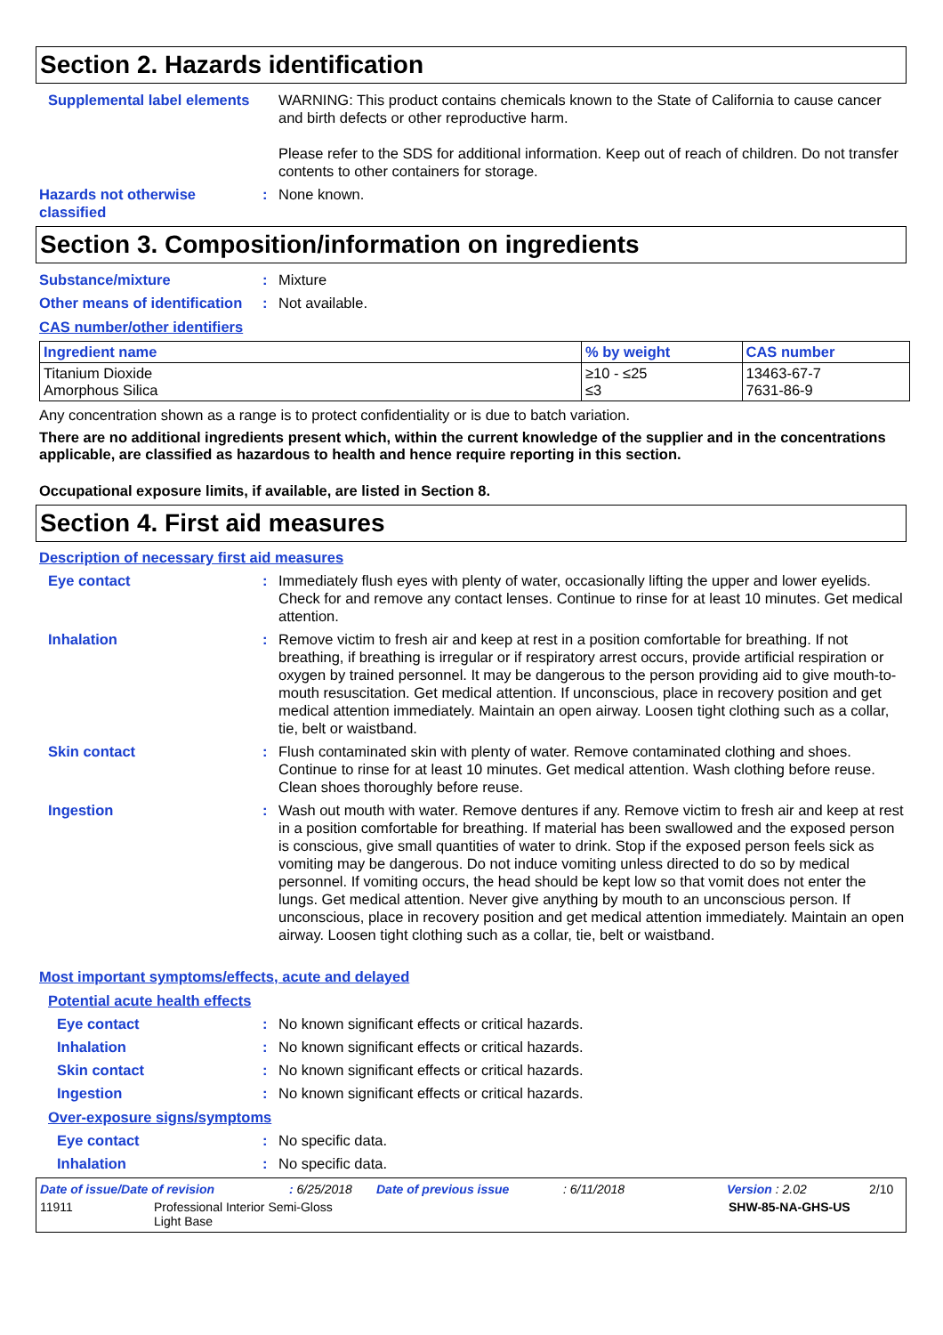Section 2. Hazards identification
Supplemental label elements
WARNING: This product contains chemicals known to the State of California to cause cancer and birth defects or other reproductive harm.
Please refer to the SDS for additional information. Keep out of reach of children. Do not transfer contents to other containers for storage.
Hazards not otherwise classified
: None known.
Section 3. Composition/information on ingredients
Substance/mixture : Mixture
Other means of identification
: Not available.
CAS number/other identifiers
| Ingredient name | % by weight | CAS number |
| --- | --- | --- |
| Titanium Dioxide Amorphous Silica | ≥10 - ≤25 ≤3 | 13463-67-7 7631-86-9 |
Any concentration shown as a range is to protect confidentiality or is due to batch variation.
There are no additional ingredients present which, within the current knowledge of the supplier and in the concentrations applicable, are classified as hazardous to health and hence require reporting in this section.
Occupational exposure limits, if available, are listed in Section 8.
Section 4. First aid measures
Description of necessary first aid measures
Eye contact : Immediately flush eyes with plenty of water, occasionally lifting the upper and lower eyelids. Check for and remove any contact lenses. Continue to rinse for at least 10 minutes. Get medical attention.
Inhalation : Remove victim to fresh air and keep at rest in a position comfortable for breathing. If not breathing, if breathing is irregular or if respiratory arrest occurs, provide artificial respiration or oxygen by trained personnel. It may be dangerous to the person providing aid to give mouth-to-mouth resuscitation. Get medical attention. If unconscious, place in recovery position and get medical attention immediately. Maintain an open airway. Loosen tight clothing such as a collar, tie, belt or waistband.
Skin contact : Flush contaminated skin with plenty of water. Remove contaminated clothing and shoes. Continue to rinse for at least 10 minutes. Get medical attention. Wash clothing before reuse. Clean shoes thoroughly before reuse.
Ingestion : Wash out mouth with water. Remove dentures if any. Remove victim to fresh air and keep at rest in a position comfortable for breathing. If material has been swallowed and the exposed person is conscious, give small quantities of water to drink. Stop if the exposed person feels sick as vomiting may be dangerous. Do not induce vomiting unless directed to do so by medical personnel. If vomiting occurs, the head should be kept low so that vomit does not enter the lungs. Get medical attention. Never give anything by mouth to an unconscious person. If unconscious, place in recovery position and get medical attention immediately. Maintain an open airway. Loosen tight clothing such as a collar, tie, belt or waistband.
Most important symptoms/effects, acute and delayed
Potential acute health effects
Eye contact : No known significant effects or critical hazards.
Inhalation : No known significant effects or critical hazards.
Skin contact : No known significant effects or critical hazards.
Ingestion : No known significant effects or critical hazards.
Over-exposure signs/symptoms
Eye contact : No specific data.
Inhalation : No specific data.
Date of issue/Date of revision: 6/25/2018 Date of previous issue: 6/11/2018 Version : 2.02 2/10
11911 Professional Interior Semi-Gloss
Light Base SHW-85-NA-GHS-US